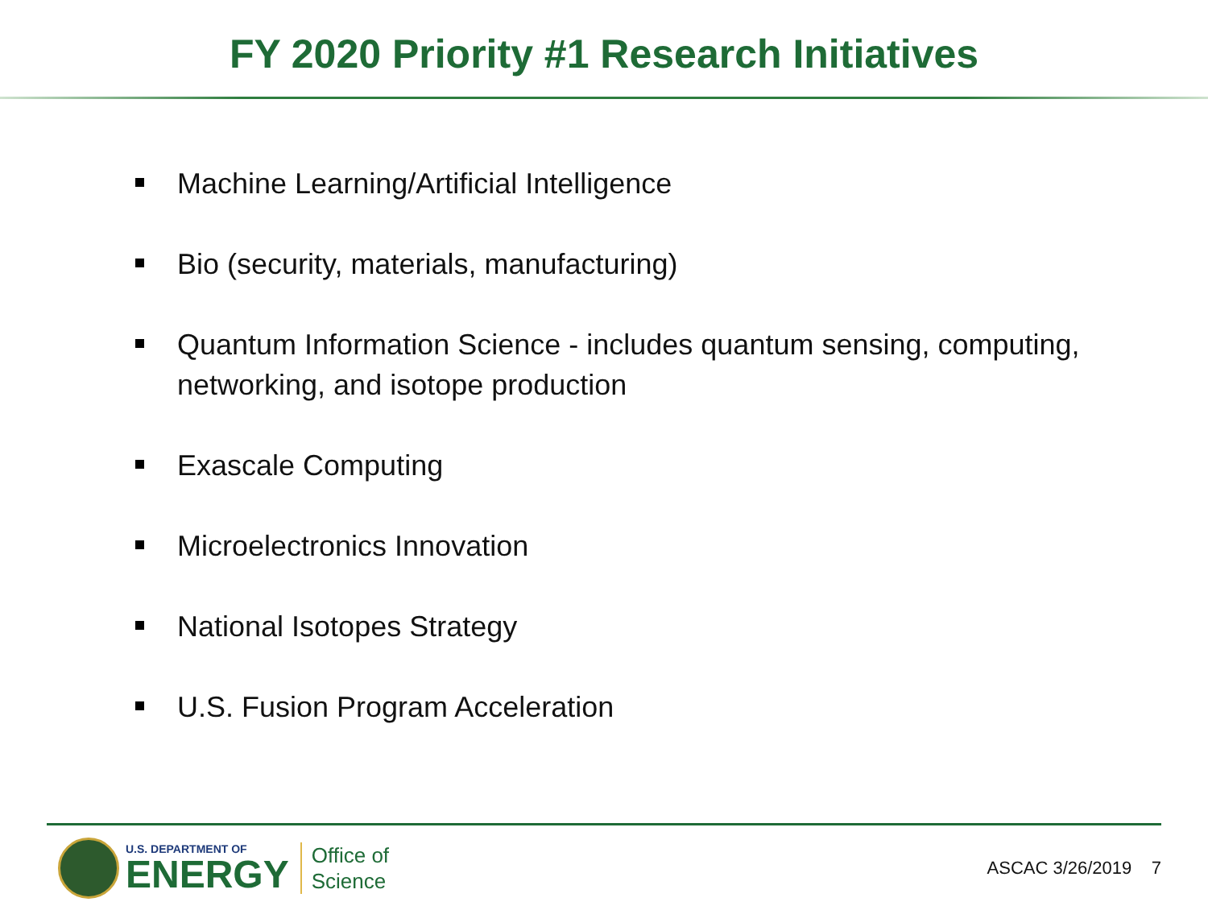FY 2020 Priority #1 Research Initiatives
Machine Learning/Artificial Intelligence
Bio (security, materials, manufacturing)
Quantum Information Science - includes quantum sensing, computing, networking, and isotope production
Exascale Computing
Microelectronics Innovation
National Isotopes Strategy
U.S. Fusion Program Acceleration
U.S. DEPARTMENT OF
ENERGY
Office of
Science
ASCAC 3/26/2019 7